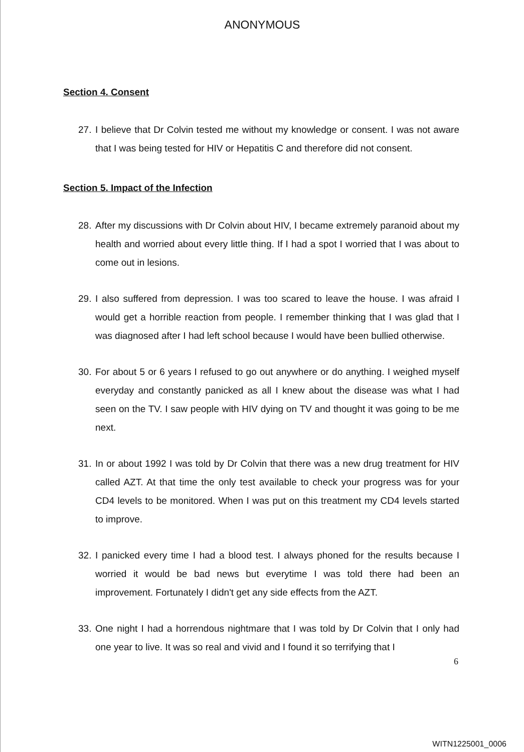ANONYMOUS
Section 4. Consent
27. I believe that Dr Colvin tested me without my knowledge or consent. I was not aware that I was being tested for HIV or Hepatitis C and therefore did not consent.
Section 5. Impact of the Infection
28. After my discussions with Dr Colvin about HIV, I became extremely paranoid about my health and worried about every little thing. If I had a spot I worried that I was about to come out in lesions.
29. I also suffered from depression. I was too scared to leave the house. I was afraid I would get a horrible reaction from people. I remember thinking that I was glad that I was diagnosed after I had left school because I would have been bullied otherwise.
30. For about 5 or 6 years I refused to go out anywhere or do anything. I weighed myself everyday and constantly panicked as all I knew about the disease was what I had seen on the TV. I saw people with HIV dying on TV and thought it was going to be me next.
31. In or about 1992 I was told by Dr Colvin that there was a new drug treatment for HIV called AZT. At that time the only test available to check your progress was for your CD4 levels to be monitored. When I was put on this treatment my CD4 levels started to improve.
32. I panicked every time I had a blood test. I always phoned for the results because I worried it would be bad news but everytime I was told there had been an improvement. Fortunately I didn't get any side effects from the AZT.
33. One night I had a horrendous nightmare that I was told by Dr Colvin that I only had one year to live. It was so real and vivid and I found it so terrifying that I
6
WITN1225001_0006